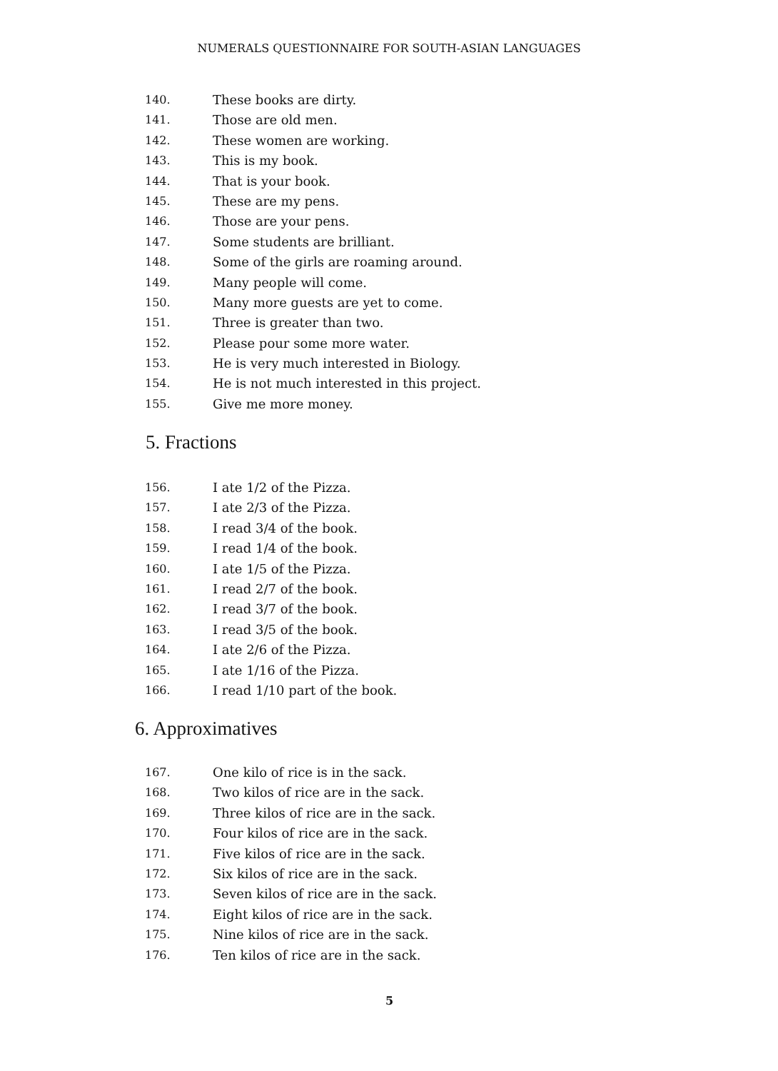NUMERALS QUESTIONNAIRE FOR SOUTH-ASIAN LANGUAGES
140. These books are dirty.
141. Those are old men.
142. These women are working.
143. This is my book.
144. That is your book.
145. These are my pens.
146. Those are your pens.
147. Some students are brilliant.
148. Some of the girls are roaming around.
149. Many people will come.
150. Many more guests are yet to come.
151. Three is greater than two.
152. Please pour some more water.
153. He is very much interested in Biology.
154. He is not much interested in this project.
155. Give me more money.
5. Fractions
156. I ate 1/2 of the Pizza.
157. I ate 2/3 of the Pizza.
158. I read 3/4 of the book.
159. I read 1/4 of the book.
160. I ate 1/5 of the Pizza.
161. I read 2/7 of the book.
162. I read 3/7 of the book.
163. I read 3/5 of the book.
164. I ate 2/6 of the Pizza.
165. I ate 1/16 of the Pizza.
166. I read 1/10 part of the book.
6. Approximatives
167. One kilo of rice is in the sack.
168. Two kilos of rice are in the sack.
169. Three kilos of rice are in the sack.
170. Four kilos of rice are in the sack.
171. Five kilos of rice are in the sack.
172. Six kilos of rice are in the sack.
173. Seven kilos of rice are in the sack.
174. Eight kilos of rice are in the sack.
175. Nine kilos of rice are in the sack.
176. Ten kilos of rice are in the sack.
5